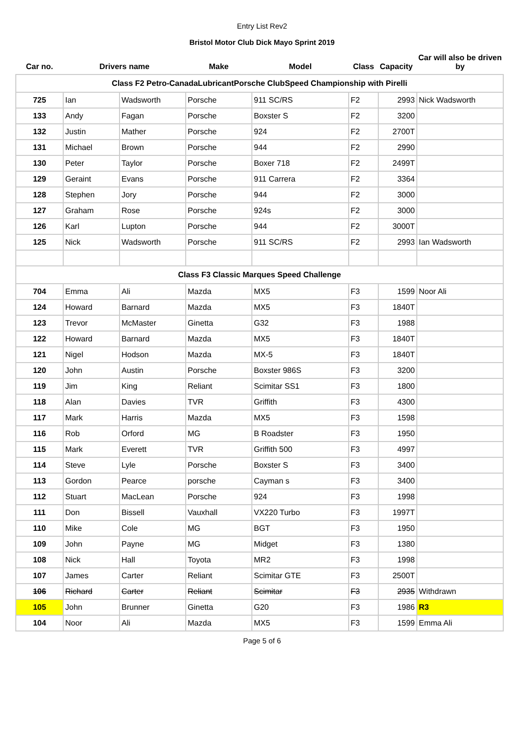Entry List Rev2
Bristol Motor Club Dick Mayo Sprint 2019
| Car no. | Drivers name | | Make | Model | Class | Capacity | Car will also be driven by |
| Class F2 Petro-CanadaLubricantPorsche ClubSpeed Championship with Pirelli | | | | | | | |
| 725 | Ian | Wadsworth | Porsche | 911 SC/RS | F2 | 2993 | Nick Wadsworth |
| 133 | Andy | Fagan | Porsche | Boxster S | F2 | 3200 | |
| 132 | Justin | Mather | Porsche | 924 | F2 | 2700T | |
| 131 | Michael | Brown | Porsche | 944 | F2 | 2990 | |
| 130 | Peter | Taylor | Porsche | Boxer 718 | F2 | 2499T | |
| 129 | Geraint | Evans | Porsche | 911 Carrera | F2 | 3364 | |
| 128 | Stephen | Jory | Porsche | 944 | F2 | 3000 | |
| 127 | Graham | Rose | Porsche | 924s | F2 | 3000 | |
| 126 | Karl | Lupton | Porsche | 944 | F2 | 3000T | |
| 125 | Nick | Wadsworth | Porsche | 911 SC/RS | F2 | 2993 | Ian Wadsworth |
| Class F3 Classic Marques Speed Challenge | | | | | | | |
| 704 | Emma | Ali | Mazda | MX5 | F3 | 1599 | Noor Ali |
| 124 | Howard | Barnard | Mazda | MX5 | F3 | 1840T | |
| 123 | Trevor | McMaster | Ginetta | G32 | F3 | 1988 | |
| 122 | Howard | Barnard | Mazda | MX5 | F3 | 1840T | |
| 121 | Nigel | Hodson | Mazda | MX-5 | F3 | 1840T | |
| 120 | John | Austin | Porsche | Boxster 986S | F3 | 3200 | |
| 119 | Jim | King | Reliant | Scimitar SS1 | F3 | 1800 | |
| 118 | Alan | Davies | TVR | Griffith | F3 | 4300 | |
| 117 | Mark | Harris | Mazda | MX5 | F3 | 1598 | |
| 116 | Rob | Orford | MG | B Roadster | F3 | 1950 | |
| 115 | Mark | Everett | TVR | Griffith 500 | F3 | 4997 | |
| 114 | Steve | Lyle | Porsche | Boxster S | F3 | 3400 | |
| 113 | Gordon | Pearce | porsche | Cayman s | F3 | 3400 | |
| 112 | Stuart | MacLean | Porsche | 924 | F3 | 1998 | |
| 111 | Don | Bissell | Vauxhall | VX220 Turbo | F3 | 1997T | |
| 110 | Mike | Cole | MG | BGT | F3 | 1950 | |
| 109 | John | Payne | MG | Midget | F3 | 1380 | |
| 108 | Nick | Hall | Toyota | MR2 | F3 | 1998 | |
| 107 | James | Carter | Reliant | Scimitar GTE | F3 | 2500T | |
| 106 | Richard | Carter | Reliant | Scimitar | F3 | 2935 | Withdrawn |
| 105 | John | Brunner | Ginetta | G20 | F3 | 1986 | R3 |
| 104 | Noor | Ali | Mazda | MX5 | F3 | 1599 | Emma Ali |
Page 5 of 6